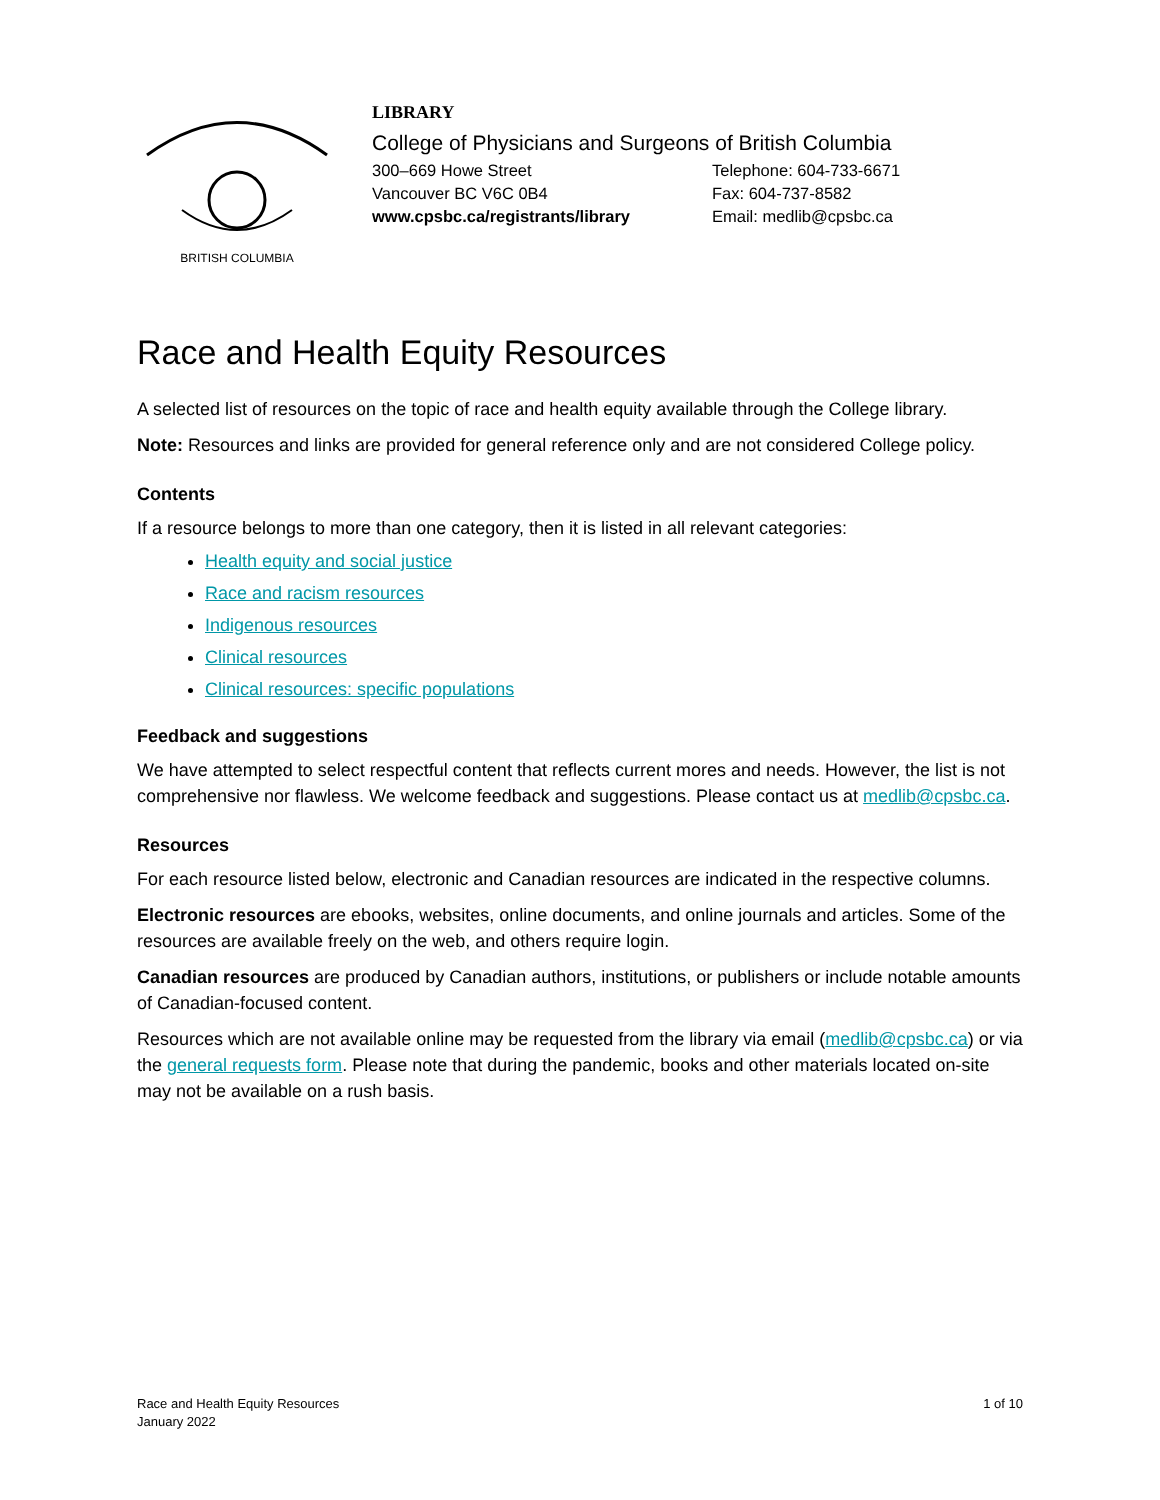BRITISH COLUMBIA
LIBRARY
College of Physicians and Surgeons of British Columbia
300–669 Howe Street
Telephone: 604-733-6671
Vancouver BC V6C 0B4
Fax: 604-737-8582
www.cpsbc.ca/registrants/library
Email: medlib@cpsbc.ca
Race and Health Equity Resources
A selected list of resources on the topic of race and health equity available through the College library.
Note: Resources and links are provided for general reference only and are not considered College policy.
Contents
If a resource belongs to more than one category, then it is listed in all relevant categories:
Health equity and social justice
Race and racism resources
Indigenous resources
Clinical resources
Clinical resources: specific populations
Feedback and suggestions
We have attempted to select respectful content that reflects current mores and needs. However, the list is not comprehensive nor flawless. We welcome feedback and suggestions. Please contact us at medlib@cpsbc.ca.
Resources
For each resource listed below, electronic and Canadian resources are indicated in the respective columns.
Electronic resources are ebooks, websites, online documents, and online journals and articles. Some of the resources are available freely on the web, and others require login.
Canadian resources are produced by Canadian authors, institutions, or publishers or include notable amounts of Canadian-focused content.
Resources which are not available online may be requested from the library via email (medlib@cpsbc.ca) or via the general requests form. Please note that during the pandemic, books and other materials located on-site may not be available on a rush basis.
Race and Health Equity Resources
January 2022
1 of 10